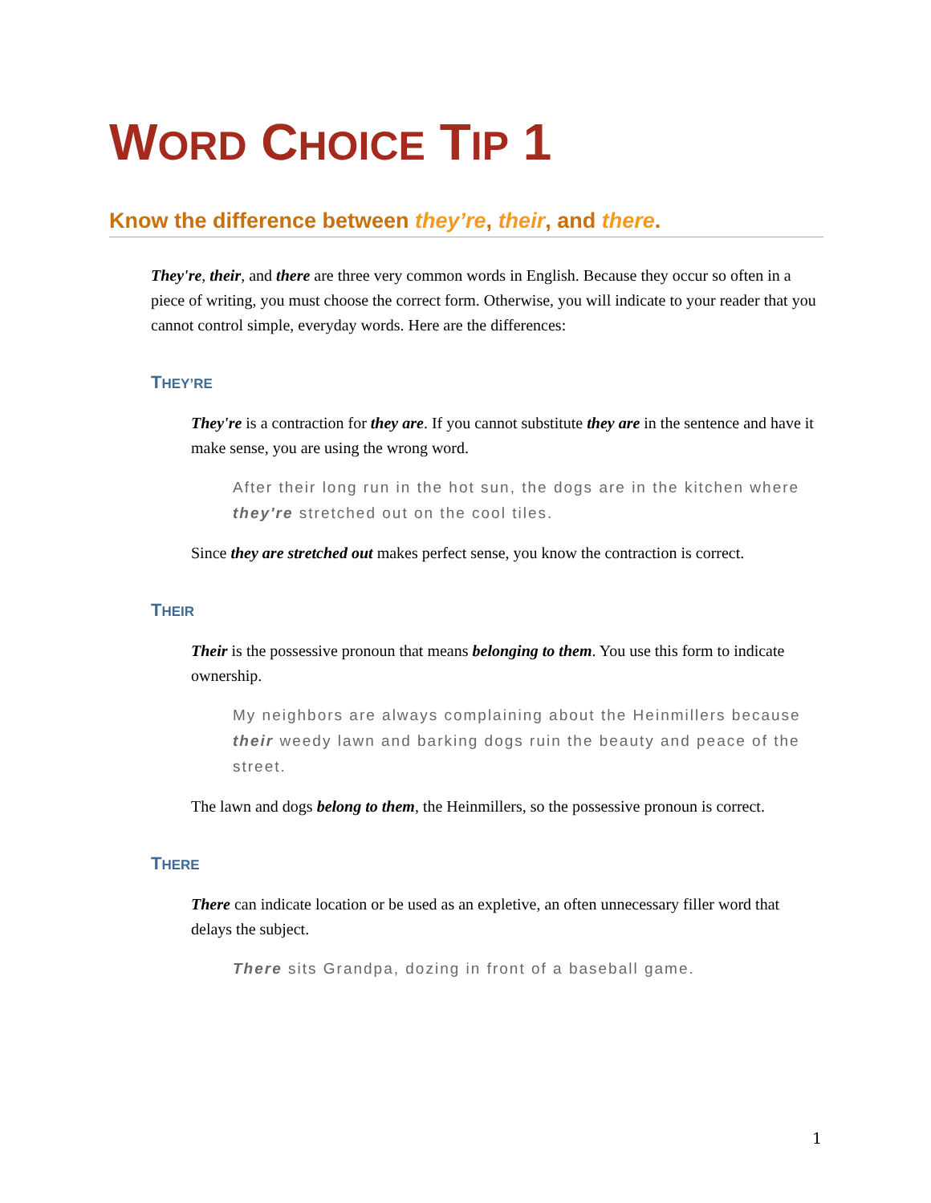WORD CHOICE TIP 1
Know the difference between they’re, their, and there.
They're, their, and there are three very common words in English. Because they occur so often in a piece of writing, you must choose the correct form. Otherwise, you will indicate to your reader that you cannot control simple, everyday words. Here are the differences:
THEY’RE
They're is a contraction for they are. If you cannot substitute they are in the sentence and have it make sense, you are using the wrong word.
After their long run in the hot sun, the dogs are in the kitchen where they're stretched out on the cool tiles.
Since they are stretched out makes perfect sense, you know the contraction is correct.
THEIR
Their is the possessive pronoun that means belonging to them. You use this form to indicate ownership.
My neighbors are always complaining about the Heinmillers because their weedy lawn and barking dogs ruin the beauty and peace of the street.
The lawn and dogs belong to them, the Heinmillers, so the possessive pronoun is correct.
THERE
There can indicate location or be used as an expletive, an often unnecessary filler word that delays the subject.
There sits Grandpa, dozing in front of a baseball game.
1